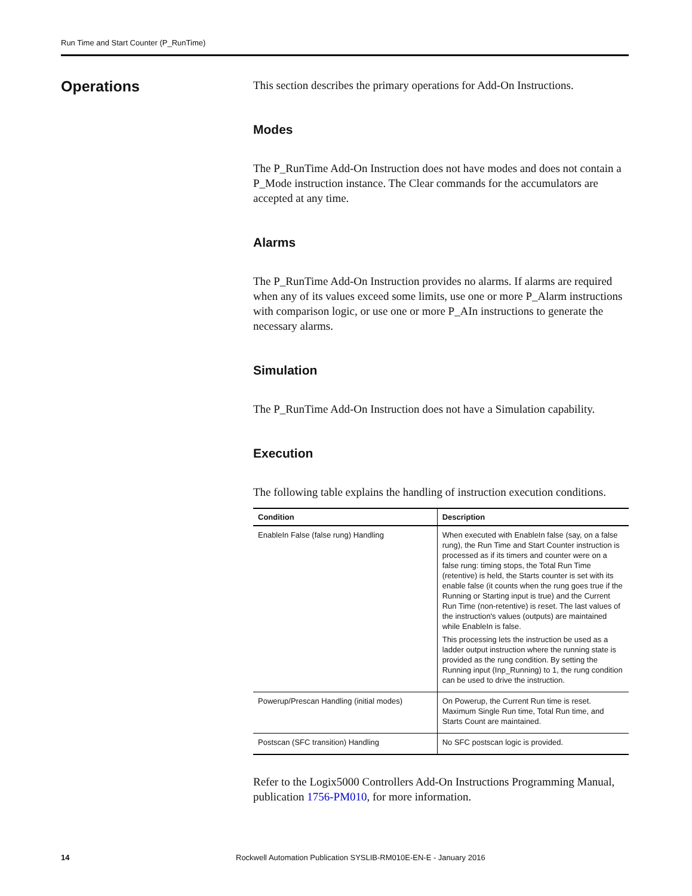Run Time and Start Counter (P_RunTime)
Operations
This section describes the primary operations for Add-On Instructions.
Modes
The P_RunTime Add-On Instruction does not have modes and does not contain a P_Mode instruction instance. The Clear commands for the accumulators are accepted at any time.
Alarms
The P_RunTime Add-On Instruction provides no alarms. If alarms are required when any of its values exceed some limits, use one or more P_Alarm instructions with comparison logic, or use one or more P_AIn instructions to generate the necessary alarms.
Simulation
The P_RunTime Add-On Instruction does not have a Simulation capability.
Execution
The following table explains the handling of instruction execution conditions.
| Condition | Description |
| --- | --- |
| EnableIn False (false rung) Handling | When executed with EnableIn false (say, on a false rung), the Run Time and Start Counter instruction is processed as if its timers and counter were on a false rung: timing stops, the Total Run Time (retentive) is held, the Starts counter is set with its enable false (it counts when the rung goes true if the Running or Starting input is true) and the Current Run Time (non-retentive) is reset. The last values of the instruction's values (outputs) are maintained while EnableIn is false. This processing lets the instruction be used as a ladder output instruction where the running state is provided as the rung condition. By setting the Running input (Inp_Running) to 1, the rung condition can be used to drive the instruction. |
| Powerup/Prescan Handling (initial modes) | On Powerup, the Current Run time is reset. Maximum Single Run time, Total Run time, and Starts Count are maintained. |
| Postscan (SFC transition) Handling | No SFC postscan logic is provided. |
Refer to the Logix5000 Controllers Add-On Instructions Programming Manual, publication 1756-PM010, for more information.
14
Rockwell Automation Publication SYSLIB-RM010E-EN-E - January 2016